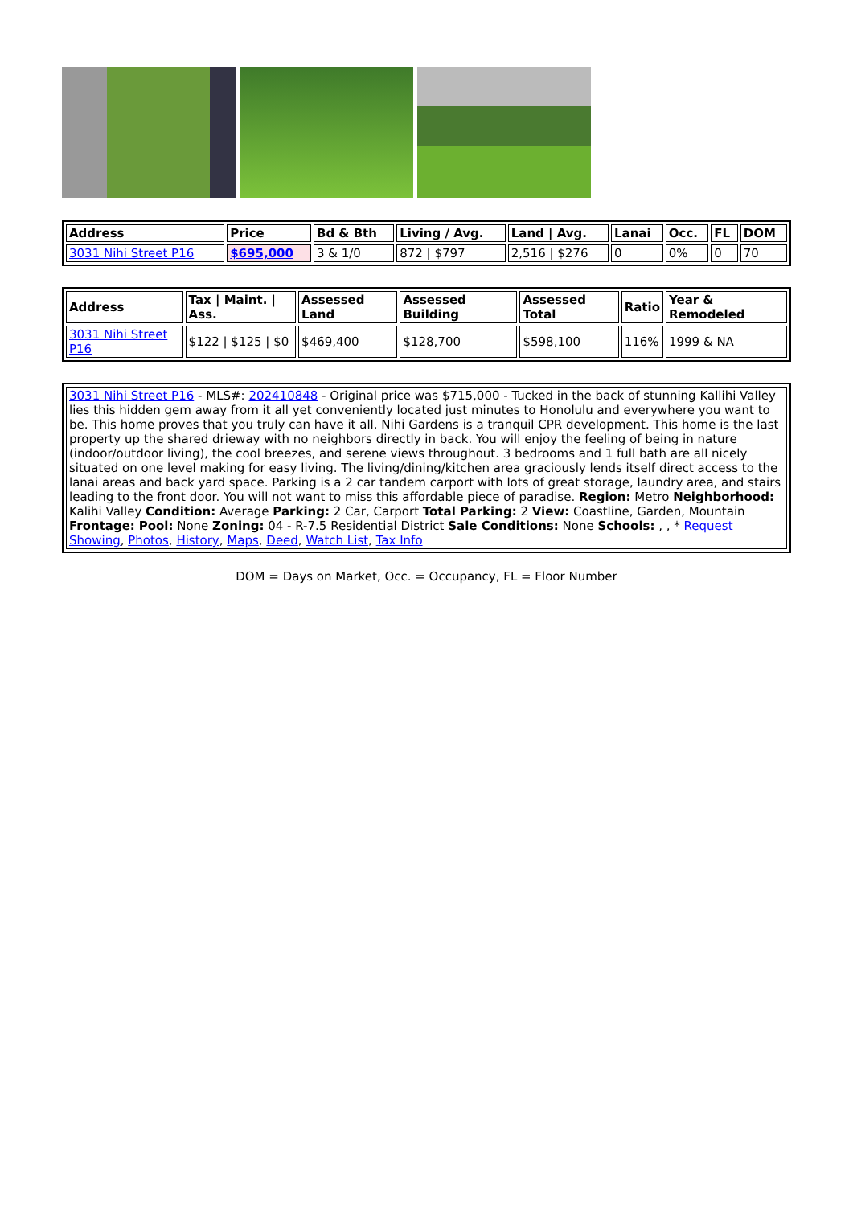| Address | Price | Bd & Bth | Living / Avg. | Land / Avg. | Lanai | Occ. | FL | DOM |
| --- | --- | --- | --- | --- | --- | --- | --- | --- |
| 3031 Nihi Street P16 | $695,000 | 3 & 1/0 | 872 / $797 | 2,516 / $276 | 0 | 0% | 0 | 70 |
| Address | Tax / Maint. / Ass. | Assessed Land | Assessed Building | Assessed Total | Ratio | Year & Remodeled |
| --- | --- | --- | --- | --- | --- | --- |
| 3031 Nihi Street P16 | $122 / $125 / $0 | $469,400 | $128,700 | $598,100 | 116% | 1999 & NA |
| 3031 Nihi Street P16 - MLS#: 202410848 - Original price was $715,000 - Tucked in the back of stunning Kallihi Valley lies this hidden gem away from it all yet conveniently located just minutes to Honolulu and everywhere you want to be. This home proves that you truly can have it all. Nihi Gardens is a tranquil CPR development. This home is the last property up the shared drieway with no neighbors directly in back. You will enjoy the feeling of being in nature (indoor/outdoor living), the cool breezes, and serene views throughout. 3 bedrooms and 1 full bath are all nicely situated on one level making for easy living. The living/dining/kitchen area graciously lends itself direct access to the lanai areas and back yard space. Parking is a 2 car tandem carport with lots of great storage, laundry area, and stairs leading to the front door. You will not want to miss this affordable piece of paradise. Region: Metro Neighborhood: Kalihi Valley Condition: Average Parking: 2 Car, Carport Total Parking: 2 View: Coastline, Garden, Mountain Frontage: Pool: None Zoning: 04 - R-7.5 Residential District Sale Conditions: None Schools: , , * Request Showing , Photos , History , Maps , Deed , Watch List , Tax Info |
DOM = Days on Market, Occ. = Occupancy, FL = Floor Number